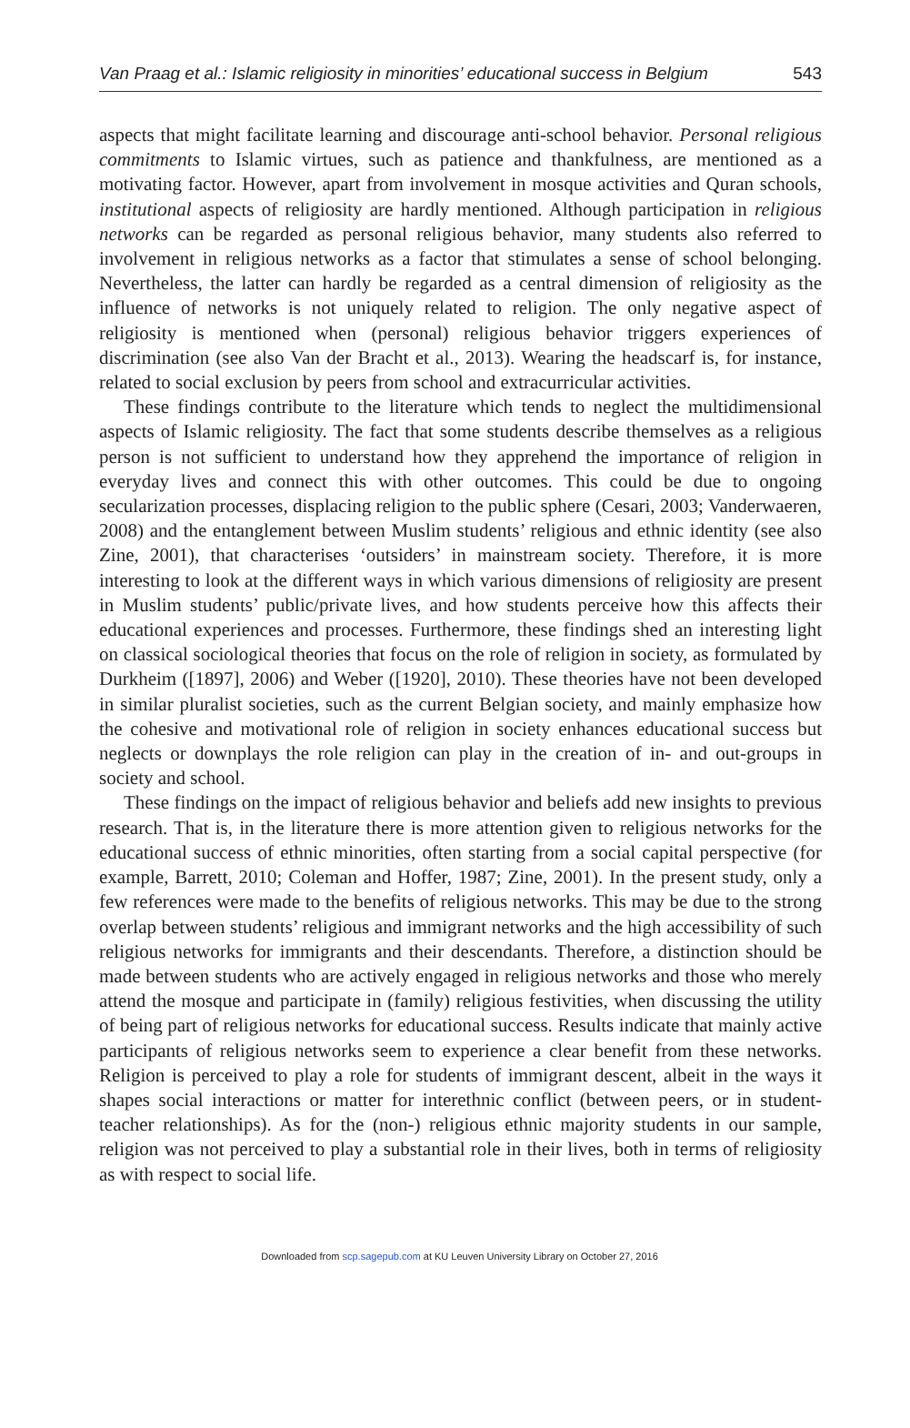Van Praag et al.: Islamic religiosity in minorities’ educational success in Belgium 543
aspects that might facilitate learning and discourage anti-school behavior. Personal religious commitments to Islamic virtues, such as patience and thankfulness, are mentioned as a motivating factor. However, apart from involvement in mosque activities and Quran schools, institutional aspects of religiosity are hardly mentioned. Although participation in religious networks can be regarded as personal religious behavior, many students also referred to involvement in religious networks as a factor that stimulates a sense of school belonging. Nevertheless, the latter can hardly be regarded as a central dimension of religiosity as the influence of networks is not uniquely related to religion. The only negative aspect of religiosity is mentioned when (personal) religious behavior triggers experiences of discrimination (see also Van der Bracht et al., 2013). Wearing the headscarf is, for instance, related to social exclusion by peers from school and extracurricular activities.
These findings contribute to the literature which tends to neglect the multidimensional aspects of Islamic religiosity. The fact that some students describe themselves as a religious person is not sufficient to understand how they apprehend the importance of religion in everyday lives and connect this with other outcomes. This could be due to ongoing secularization processes, displacing religion to the public sphere (Cesari, 2003; Vanderwaeren, 2008) and the entanglement between Muslim students’ religious and ethnic identity (see also Zine, 2001), that characterises ‘outsiders’ in mainstream society. Therefore, it is more interesting to look at the different ways in which various dimensions of religiosity are present in Muslim students’ public/private lives, and how students perceive how this affects their educational experiences and processes. Furthermore, these findings shed an interesting light on classical sociological theories that focus on the role of religion in society, as formulated by Durkheim ([1897], 2006) and Weber ([1920], 2010). These theories have not been developed in similar pluralist societies, such as the current Belgian society, and mainly emphasize how the cohesive and motivational role of religion in society enhances educational success but neglects or downplays the role religion can play in the creation of in- and out-groups in society and school.
These findings on the impact of religious behavior and beliefs add new insights to previous research. That is, in the literature there is more attention given to religious networks for the educational success of ethnic minorities, often starting from a social capital perspective (for example, Barrett, 2010; Coleman and Hoffer, 1987; Zine, 2001). In the present study, only a few references were made to the benefits of religious networks. This may be due to the strong overlap between students’ religious and immigrant networks and the high accessibility of such religious networks for immigrants and their descendants. Therefore, a distinction should be made between students who are actively engaged in religious networks and those who merely attend the mosque and participate in (family) religious festivities, when discussing the utility of being part of religious networks for educational success. Results indicate that mainly active participants of religious networks seem to experience a clear benefit from these networks. Religion is perceived to play a role for students of immigrant descent, albeit in the ways it shapes social interactions or matter for interethnic conflict (between peers, or in student-teacher relationships). As for the (non-) religious ethnic majority students in our sample, religion was not perceived to play a substantial role in their lives, both in terms of religiosity as with respect to social life.
Downloaded from scp.sagepub.com at KU Leuven University Library on October 27, 2016